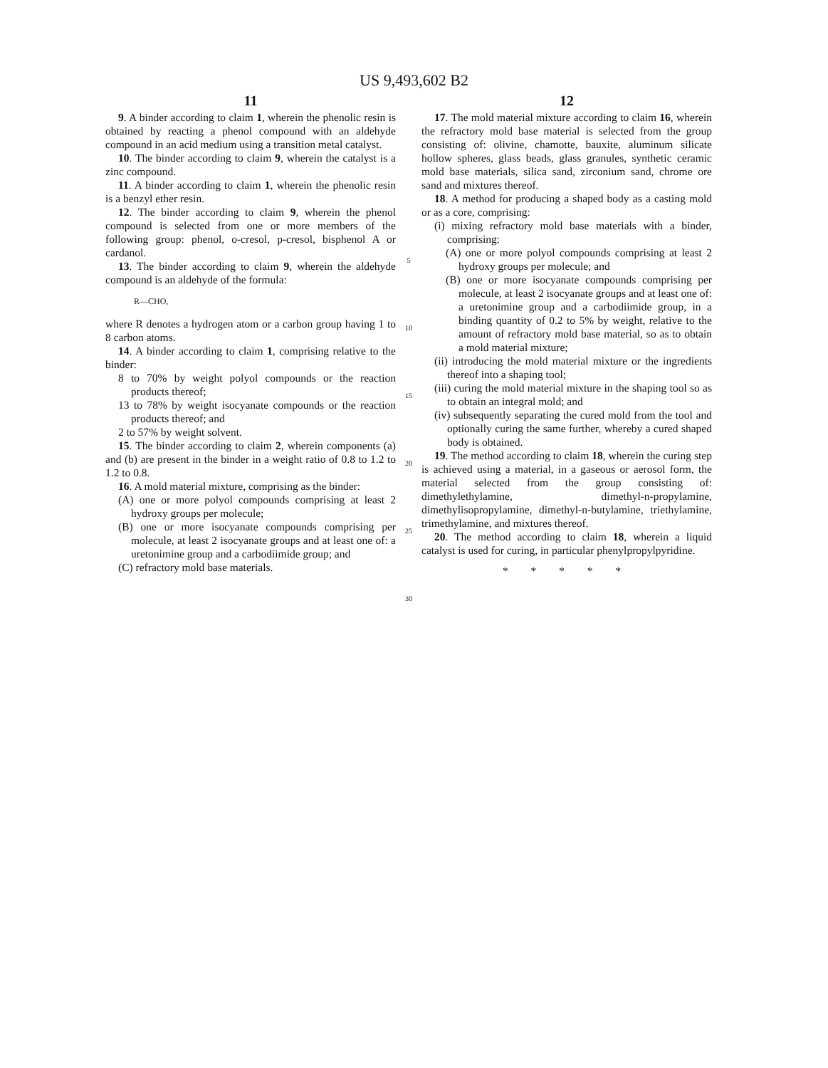US 9,493,602 B2
11
9. A binder according to claim 1, wherein the phenolic resin is obtained by reacting a phenol compound with an aldehyde compound in an acid medium using a transition metal catalyst.
10. The binder according to claim 9, wherein the catalyst is a zinc compound.
11. A binder according to claim 1, wherein the phenolic resin is a benzyl ether resin.
12. The binder according to claim 9, wherein the phenol compound is selected from one or more members of the following group: phenol, o-cresol, p-cresol, bisphenol A or cardanol.
13. The binder according to claim 9, wherein the aldehyde compound is an aldehyde of the formula:
R—CHO,
where R denotes a hydrogen atom or a carbon group having 1 to 8 carbon atoms.
14. A binder according to claim 1, comprising relative to the binder:
8 to 70% by weight polyol compounds or the reaction products thereof;
13 to 78% by weight isocyanate compounds or the reaction products thereof; and
2 to 57% by weight solvent.
15. The binder according to claim 2, wherein components (a) and (b) are present in the binder in a weight ratio of 0.8 to 1.2 to 1.2 to 0.8.
16. A mold material mixture, comprising as the binder:
(A) one or more polyol compounds comprising at least 2 hydroxy groups per molecule;
(B) one or more isocyanate compounds comprising per molecule, at least 2 isocyanate groups and at least one of: a uretonimine group and a carbodiimide group; and
(C) refractory mold base materials.
5
10
15
20
25
30
12
17. The mold material mixture according to claim 16, wherein the refractory mold base material is selected from the group consisting of: olivine, chamotte, bauxite, aluminum silicate hollow spheres, glass beads, glass granules, synthetic ceramic mold base materials, silica sand, zirconium sand, chrome ore sand and mixtures thereof.
18. A method for producing a shaped body as a casting mold or as a core, comprising:
(i) mixing refractory mold base materials with a binder, comprising:
(A) one or more polyol compounds comprising at least 2 hydroxy groups per molecule; and
(B) one or more isocyanate compounds comprising per molecule, at least 2 isocyanate groups and at least one of: a uretonimine group and a carbodiimide group, in a binding quantity of 0.2 to 5% by weight, relative to the amount of refractory mold base material, so as to obtain a mold material mixture;
(ii) introducing the mold material mixture or the ingredients thereof into a shaping tool;
(iii) curing the mold material mixture in the shaping tool so as to obtain an integral mold; and
(iv) subsequently separating the cured mold from the tool and optionally curing the same further, whereby a cured shaped body is obtained.
19. The method according to claim 18, wherein the curing step is achieved using a material, in a gaseous or aerosol form, the material selected from the group consisting of: dimethylethylamine, dimethyl-n-propylamine, dimethylisopropylamine, dimethyl-n-butylamine, triethylamine, trimethylamine, and mixtures thereof.
20. The method according to claim 18, wherein a liquid catalyst is used for curing, in particular phenylpropylpyridine.
* * * * *